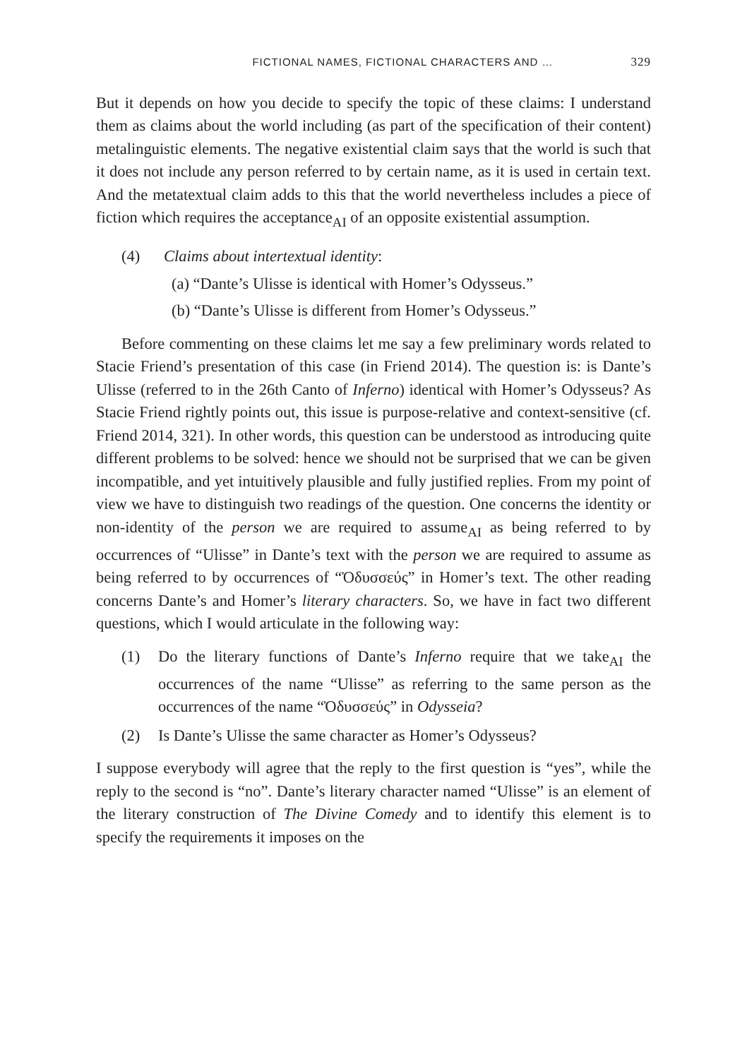FICTIONAL NAMES, FICTIONAL CHARACTERS AND … 329
But it depends on how you decide to specify the topic of these claims: I understand them as claims about the world including (as part of the specification of their content) metalinguistic elements. The negative existential claim says that the world is such that it does not include any person referred to by certain name, as it is used in certain text. And the metatextual claim adds to this that the world nevertheless includes a piece of fiction which requires the acceptance<sub>AI</sub> of an opposite existential assumption.
(4) Claims about intertextual identity:
(a) “Dante’s Ulisse is identical with Homer’s Odysseus.”
(b) “Dante’s Ulisse is different from Homer’s Odysseus.”
Before commenting on these claims let me say a few preliminary words related to Stacie Friend’s presentation of this case (in Friend 2014). The question is: is Dante’s Ulisse (referred to in the 26th Canto of Inferno) identical with Homer’s Odysseus? As Stacie Friend rightly points out, this issue is purpose-relative and context-sensitive (cf. Friend 2014, 321). In other words, this question can be understood as introducing quite different problems to be solved: hence we should not be surprised that we can be given incompatible, and yet intuitively plausible and fully justified replies. From my point of view we have to distinguish two readings of the question. One concerns the identity or non-identity of the person we are required to assume<sub>AI</sub> as being referred to by occurrences of “Ulisse” in Dante’s text with the person we are required to assume as being referred to by occurrences of “Ὀδυσσεύς” in Homer’s text. The other reading concerns Dante’s and Homer’s literary characters. So, we have in fact two different questions, which I would articulate in the following way:
(1) Do the literary functions of Dante’s Inferno require that we take<sub>AI</sub> the occurrences of the name “Ulisse” as referring to the same person as the occurrences of the name “Ὀδυσσεύς” in Odysseia?
(2) Is Dante’s Ulisse the same character as Homer’s Odysseus?
I suppose everybody will agree that the reply to the first question is “yes”, while the reply to the second is “no”. Dante’s literary character named “Ulisse” is an element of the literary construction of The Divine Comedy and to identify this element is to specify the requirements it imposes on the